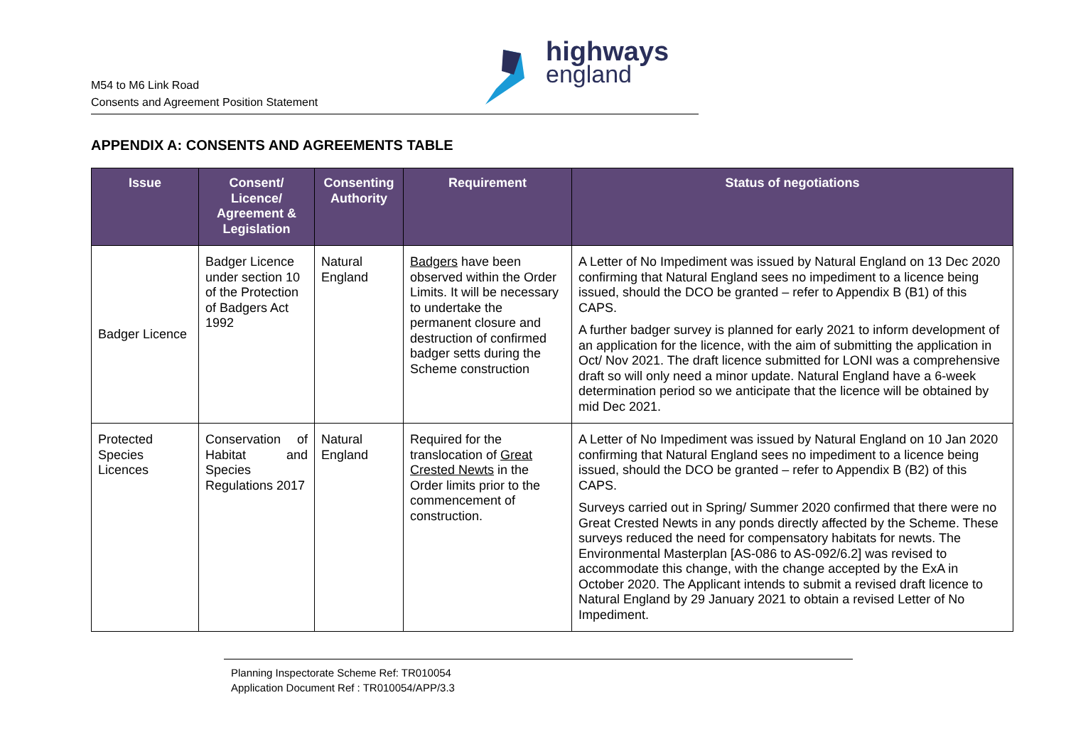M54 to M6 Link Road
Consents and Agreement Position Statement
highways
england
APPENDIX A: CONSENTS AND AGREEMENTS TABLE
| Issue | Consent/ Licence/ Agreement & Legislation | Consenting Authority | Requirement | Status of negotiations |
| --- | --- | --- | --- | --- |
| Badger Licence | Badger Licence under section 10 of the Protection of Badgers Act 1992 | Natural England | Badgers have been observed within the Order Limits. It will be necessary to undertake the permanent closure and destruction of confirmed badger setts during the Scheme construction | A Letter of No Impediment was issued by Natural England on 13 Dec 2020 confirming that Natural England sees no impediment to a licence being issued, should the DCO be granted – refer to Appendix B (B1) of this CAPS. A further badger survey is planned for early 2021 to inform development of an application for the licence, with the aim of submitting the application in Oct/ Nov 2021. The draft licence submitted for LONI was a comprehensive draft so will only need a minor update. Natural England have a 6-week determination period so we anticipate that the licence will be obtained by mid Dec 2021. |
| Protected Species Licences | Conservation of Habitat and Species Regulations 2017 | Natural England | Required for the translocation of Great Crested Newts in the Order limits prior to the commencement of construction. | A Letter of No Impediment was issued by Natural England on 10 Jan 2020 confirming that Natural England sees no impediment to a licence being issued, should the DCO be granted – refer to Appendix B (B2) of this CAPS. Surveys carried out in Spring/ Summer 2020 confirmed that there were no Great Crested Newts in any ponds directly affected by the Scheme. These surveys reduced the need for compensatory habitats for newts. The Environmental Masterplan [AS-086 to AS-092/6.2] was revised to accommodate this change, with the change accepted by the ExA in October 2020. The Applicant intends to submit a revised draft licence to Natural England by 29 January 2021 to obtain a revised Letter of No Impediment. |
Planning Inspectorate Scheme Ref: TR010054
Application Document Ref : TR010054/APP/3.3